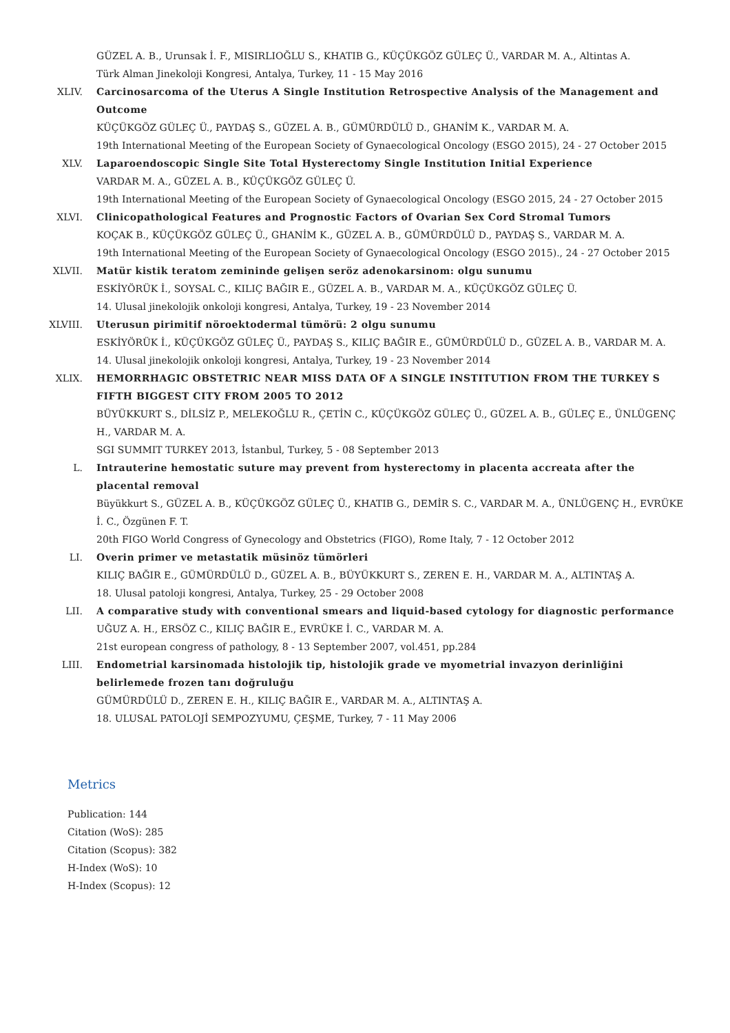GÜZEL A. B., Urunsak İ. F., MISIRLIOĞLU S., KHATIB G., KÜÇÜKGÖZ GÜLEÇ Ü., VARDAR M. A., Altintas A.
Türk Alman Jinekoloji Kongresi, Antalya, Turkey, 11 - 15 May 2016
XLIV. Carcinosarcoma of the Uterus A Single Institution Retrospective Analysis of the Management and Outcome
KÜÇÜKGÖZ GÜLEÇ Ü., PAYDAŞ S., GÜZEL A. B., GÜMÜRDÜLÜ D., GHANİM K., VARDAR M. A.
19th International Meeting of the European Society of Gynaecological Oncology (ESGO 2015), 24 - 27 October 2015
XLV. Laparoendoscopic Single Site Total Hysterectomy Single Institution Initial Experience
VARDAR M. A., GÜZEL A. B., KÜÇÜKGÖZ GÜLEÇ Ü.
19th International Meeting of the European Society of Gynaecological Oncology (ESGO 2015, 24 - 27 October 2015
XLVI. Clinicopathological Features and Prognostic Factors of Ovarian Sex Cord Stromal Tumors
KOÇAK B., KÜÇÜKGÖZ GÜLEÇ Ü., GHANİM K., GÜZEL A. B., GÜMÜRDÜLÜ D., PAYDAŞ S., VARDAR M. A.
19th International Meeting of the European Society of Gynaecological Oncology (ESGO 2015)., 24 - 27 October 2015
XLVII. Matür kistik teratom zemininde gelişen seröz adenokarsinom: olgu sunumu
ESKİYÖRÜK İ., SOYSAL C., KILIÇ BAĞIR E., GÜZEL A. B., VARDAR M. A., KÜÇÜKGÖZ GÜLEÇ Ü.
14. Ulusal jinekolojik onkoloji kongresi, Antalya, Turkey, 19 - 23 November 2014
XLVIII. Uterusun pirimitif nöroektodermal tümörü: 2 olgu sunumu
ESKİYÖRÜK İ., KÜÇÜKGÖZ GÜLEÇ Ü., PAYDAŞ S., KILIÇ BAĞIR E., GÜMÜRDÜLÜ D., GÜZEL A. B., VARDAR M. A.
14. Ulusal jinekolojik onkoloji kongresi, Antalya, Turkey, 19 - 23 November 2014
XLIX. HEMORRHAGIC OBSTETRIC NEAR MISS DATA OF A SINGLE INSTITUTION FROM THE TURKEY S FIFTH BIGGEST CITY FROM 2005 TO 2012
BÜYÜKKURT S., DİLSİZ P., MELEKOĞLU R., ÇETİN C., KÜÇÜKGÖZ GÜLEÇ Ü., GÜZEL A. B., GÜLEÇ E., ÜNLÜGENÇ H., VARDAR M. A.
SGI SUMMIT TURKEY 2013, İstanbul, Turkey, 5 - 08 September 2013
L. Intrauterine hemostatic suture may prevent from hysterectomy in placenta accreata after the placental removal
Büyükkurt S., GÜZEL A. B., KÜÇÜKGÖZ GÜLEÇ Ü., KHATIB G., DEMİR S. C., VARDAR M. A., ÜNLÜGENÇ H., EVRÜKE İ. C., Özgünen F. T.
20th FIGO World Congress of Gynecology and Obstetrics (FIGO), Rome Italy, 7 - 12 October 2012
LI. Overin primer ve metastatik müsinöz tümörleri
KILIÇ BAĞIR E., GÜMÜRDÜLÜ D., GÜZEL A. B., BÜYÜKKURT S., ZEREN E. H., VARDAR M. A., ALTINTAŞ A.
18. Ulusal patoloji kongresi, Antalya, Turkey, 25 - 29 October 2008
LII. A comparative study with conventional smears and liquid-based cytology for diagnostic performance
UĞUZ A. H., ERSÖZ C., KILIÇ BAĞIR E., EVRÜKE İ. C., VARDAR M. A.
21st european congress of pathology, 8 - 13 September 2007, vol.451, pp.284
LIII. Endometrial karsinomada histolojik tip, histolojik grade ve myometrial invazyon derinliğini belirlemede frozen tanı doğruluğu
GÜMÜRDÜLÜ D., ZEREN E. H., KILIÇ BAĞIR E., VARDAR M. A., ALTINTAŞ A.
18. ULUSAL PATOLOJİ SEMPOZYUMU, ÇEŞME, Turkey, 7 - 11 May 2006
Metrics
Publication: 144
Citation (WoS): 285
Citation (Scopus): 382
H-Index (WoS): 10
H-Index (Scopus): 12